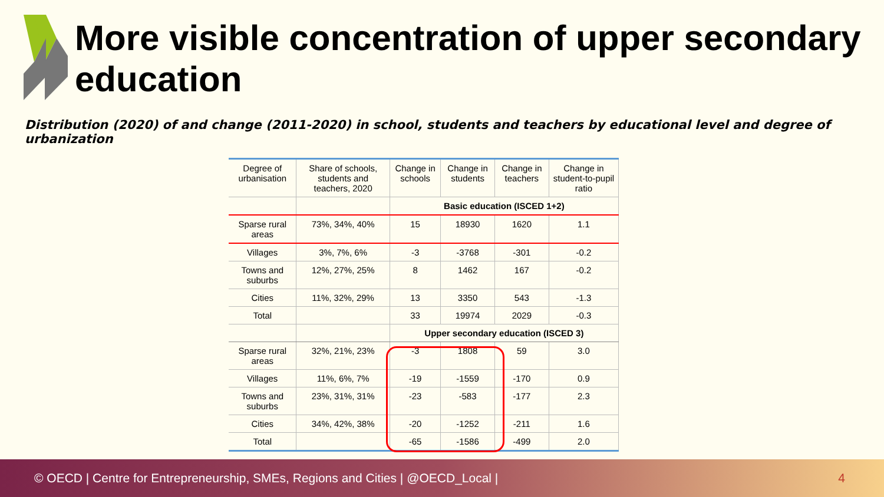More visible concentration of upper secondary education
Distribution (2020) of and change (2011-2020) in school, students and teachers by educational level and degree of urbanization
| Degree of urbanisation | Share of schools, students and teachers, 2020 | Change in schools | Change in students | Change in teachers | Change in student-to-pupil ratio |
| --- | --- | --- | --- | --- | --- |
| | | Basic education (ISCED 1+2) | | | |
| Sparse rural areas | 73%, 34%, 40% | 15 | 18930 | 1620 | 1.1 |
| Villages | 3%, 7%, 6% | -3 | -3768 | -301 | -0.2 |
| Towns and suburbs | 12%, 27%, 25% | 8 | 1462 | 167 | -0.2 |
| Cities | 11%, 32%, 29% | 13 | 3350 | 543 | -1.3 |
| Total | | 33 | 19974 | 2029 | -0.3 |
| | | Upper secondary education (ISCED 3) | | | |
| Sparse rural areas | 32%, 21%, 23% | -3 | 1808 | 59 | 3.0 |
| Villages | 11%, 6%, 7% | -19 | -1559 | -170 | 0.9 |
| Towns and suburbs | 23%, 31%, 31% | -23 | -583 | -177 | 2.3 |
| Cities | 34%, 42%, 38% | -20 | -1252 | -211 | 1.6 |
| Total | | -65 | -1586 | -499 | 2.0 |
© OECD | Centre for Entrepreneurship, SMEs, Regions and Cities | @OECD_Local | 4